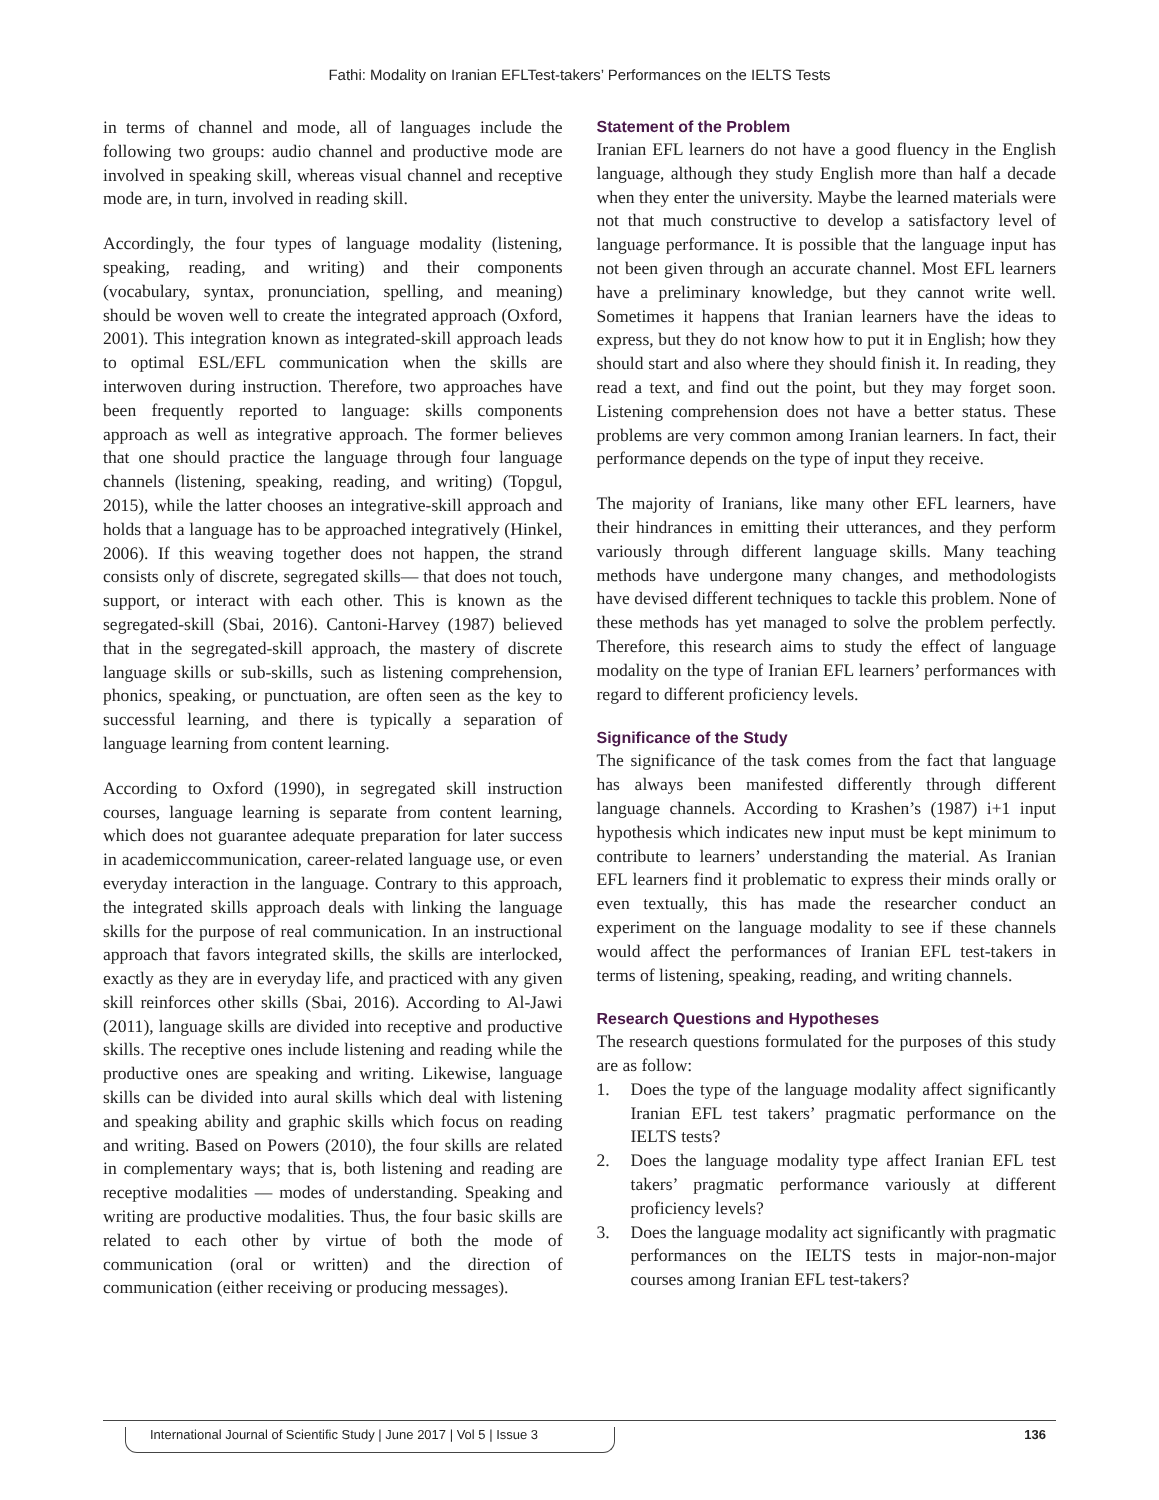Fathi: Modality on Iranian EFLTest-takers’ Performances on the IELTS Tests
in terms of channel and mode, all of languages include the following two groups: audio channel and productive mode are involved in speaking skill, whereas visual channel and receptive mode are, in turn, involved in reading skill.
Accordingly, the four types of language modality (listening, speaking, reading, and writing) and their components (vocabulary, syntax, pronunciation, spelling, and meaning) should be woven well to create the integrated approach (Oxford, 2001). This integration known as integrated-skill approach leads to optimal ESL/EFL communication when the skills are interwoven during instruction. Therefore, two approaches have been frequently reported to language: skills components approach as well as integrative approach. The former believes that one should practice the language through four language channels (listening, speaking, reading, and writing) (Topgul, 2015), while the latter chooses an integrative-skill approach and holds that a language has to be approached integratively (Hinkel, 2006). If this weaving together does not happen, the strand consists only of discrete, segregated skills— that does not touch, support, or interact with each other. This is known as the segregated-skill (Sbai, 2016). Cantoni-Harvey (1987) believed that in the segregated-skill approach, the mastery of discrete language skills or sub-skills, such as listening comprehension, phonics, speaking, or punctuation, are often seen as the key to successful learning, and there is typically a separation of language learning from content learning.
According to Oxford (1990), in segregated skill instruction courses, language learning is separate from content learning, which does not guarantee adequate preparation for later success in academiccommunication, career-related language use, or even everyday interaction in the language. Contrary to this approach, the integrated skills approach deals with linking the language skills for the purpose of real communication. In an instructional approach that favors integrated skills, the skills are interlocked, exactly as they are in everyday life, and practiced with any given skill reinforces other skills (Sbai, 2016). According to Al-Jawi (2011), language skills are divided into receptive and productive skills. The receptive ones include listening and reading while the productive ones are speaking and writing. Likewise, language skills can be divided into aural skills which deal with listening and speaking ability and graphic skills which focus on reading and writing. Based on Powers (2010), the four skills are related in complementary ways; that is, both listening and reading are receptive modalities — modes of understanding. Speaking and writing are productive modalities. Thus, the four basic skills are related to each other by virtue of both the mode of communication (oral or written) and the direction of communication (either receiving or producing messages).
Statement of the Problem
Iranian EFL learners do not have a good fluency in the English language, although they study English more than half a decade when they enter the university. Maybe the learned materials were not that much constructive to develop a satisfactory level of language performance. It is possible that the language input has not been given through an accurate channel. Most EFL learners have a preliminary knowledge, but they cannot write well. Sometimes it happens that Iranian learners have the ideas to express, but they do not know how to put it in English; how they should start and also where they should finish it. In reading, they read a text, and find out the point, but they may forget soon. Listening comprehension does not have a better status. These problems are very common among Iranian learners. In fact, their performance depends on the type of input they receive.
The majority of Iranians, like many other EFL learners, have their hindrances in emitting their utterances, and they perform variously through different language skills. Many teaching methods have undergone many changes, and methodologists have devised different techniques to tackle this problem. None of these methods has yet managed to solve the problem perfectly. Therefore, this research aims to study the effect of language modality on the type of Iranian EFL learners’ performances with regard to different proficiency levels.
Significance of the Study
The significance of the task comes from the fact that language has always been manifested differently through different language channels. According to Krashen’s (1987) i+1 input hypothesis which indicates new input must be kept minimum to contribute to learners’ understanding the material. As Iranian EFL learners find it problematic to express their minds orally or even textually, this has made the researcher conduct an experiment on the language modality to see if these channels would affect the performances of Iranian EFL test-takers in terms of listening, speaking, reading, and writing channels.
Research Questions and Hypotheses
The research questions formulated for the purposes of this study are as follow:
1. Does the type of the language modality affect significantly Iranian EFL test takers’ pragmatic performance on the IELTS tests?
2. Does the language modality type affect Iranian EFL test takers’ pragmatic performance variously at different proficiency levels?
3. Does the language modality act significantly with pragmatic performances on the IELTS tests in major-non-major courses among Iranian EFL test-takers?
International Journal of Scientific Study | June 2017 | Vol 5 | Issue 3
136